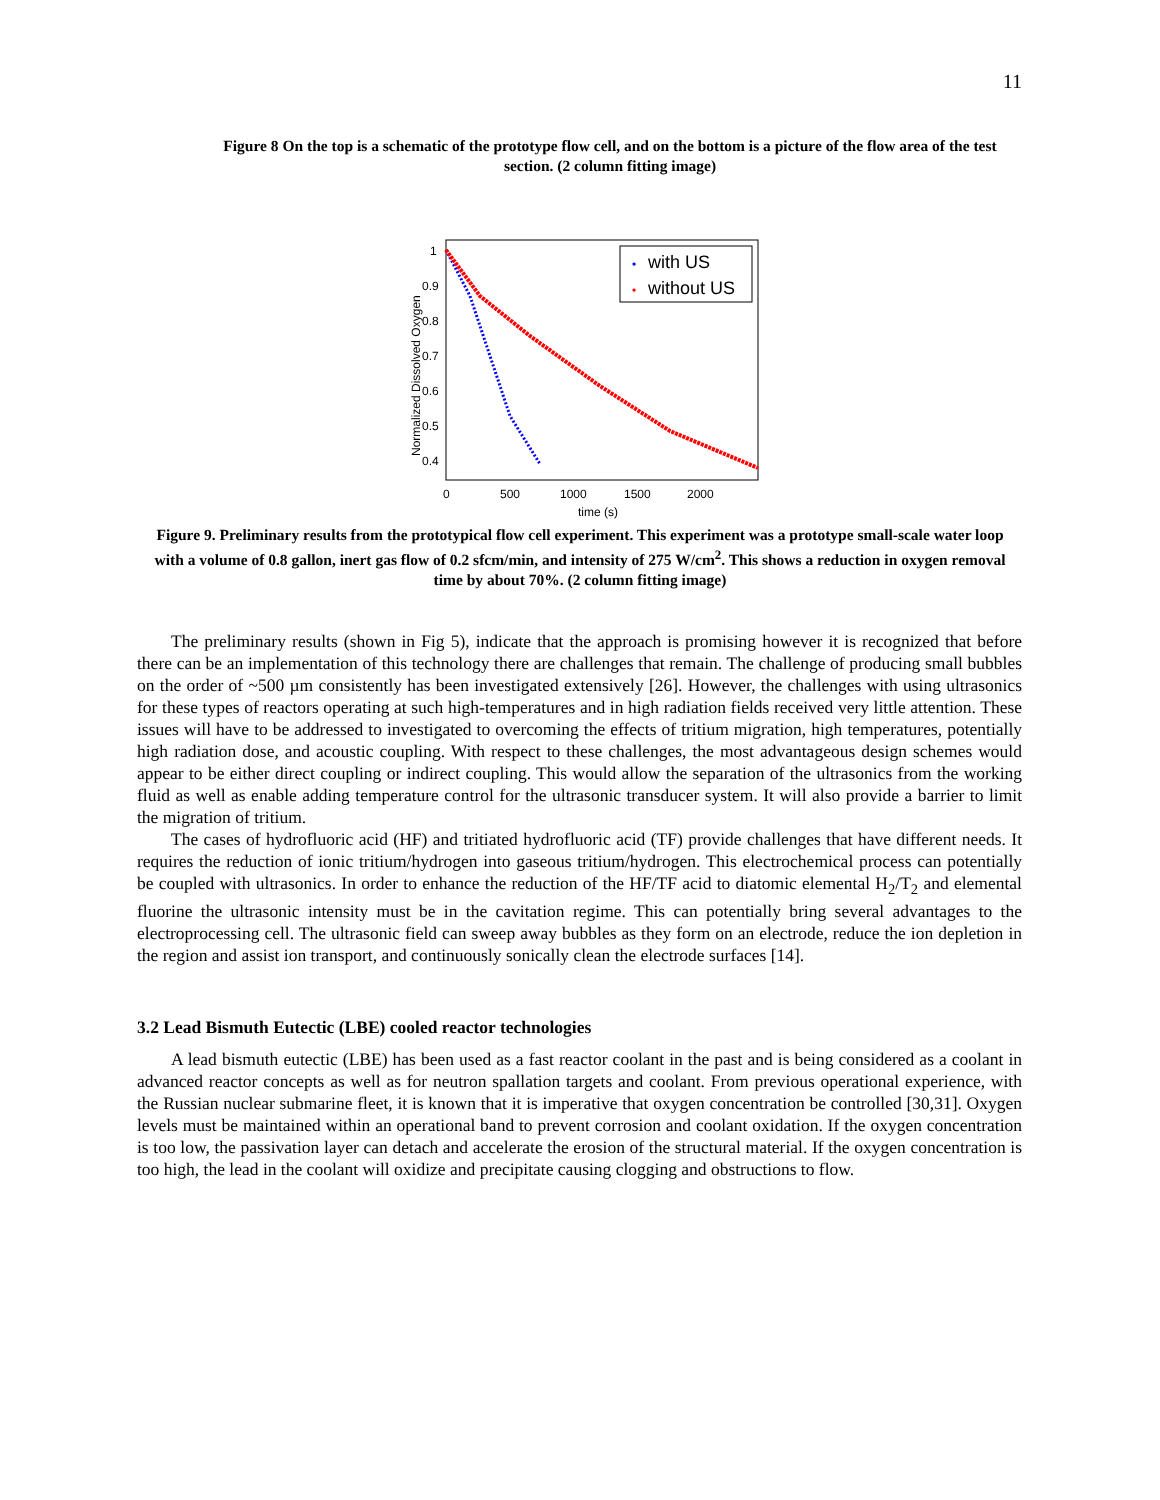11
Figure 8 On the top is a schematic of the prototype flow cell, and on the bottom is a picture of the flow area of the test section. (2 column fitting image)
Normalized Dissolved Oxygen
1
0.9
0.8
0.7
0.6
0.5
0.4
0
500
1000
1500
2000
time (s)
•
with US
•
without US
Figure 9. Preliminary results from the prototypical flow cell experiment. This experiment was a prototype small-scale water loop with a volume of 0.8 gallon, inert gas flow of 0.2 sfcm/min, and intensity of 275 W/cm<sup>2</sup>. This shows a reduction in oxygen removal time by about 70%. (2 column fitting image)
The preliminary results (shown in Fig 5), indicate that the approach is promising however it is recognized that before there can be an implementation of this technology there are challenges that remain. The challenge of producing small bubbles on the order of ~500 µm consistently has been investigated extensively [26]. However, the challenges with using ultrasonics for these types of reactors operating at such high-temperatures and in high radiation fields received very little attention. These issues will have to be addressed to investigated to overcoming the effects of tritium migration, high temperatures, potentially high radiation dose, and acoustic coupling. With respect to these challenges, the most advantageous design schemes would appear to be either direct coupling or indirect coupling. This would allow the separation of the ultrasonics from the working fluid as well as enable adding temperature control for the ultrasonic transducer system. It will also provide a barrier to limit the migration of tritium.
The cases of hydrofluoric acid (HF) and tritiated hydrofluoric acid (TF) provide challenges that have different needs. It requires the reduction of ionic tritium/hydrogen into gaseous tritium/hydrogen. This electrochemical process can potentially be coupled with ultrasonics. In order to enhance the reduction of the HF/TF acid to diatomic elemental H<sub>2</sub>/T<sub>2</sub> and elemental fluorine the ultrasonic intensity must be in the cavitation regime. This can potentially bring several advantages to the electroprocessing cell. The ultrasonic field can sweep away bubbles as they form on an electrode, reduce the ion depletion in the region and assist ion transport, and continuously sonically clean the electrode surfaces [14].
3.2 Lead Bismuth Eutectic (LBE) cooled reactor technologies
A lead bismuth eutectic (LBE) has been used as a fast reactor coolant in the past and is being considered as a coolant in advanced reactor concepts as well as for neutron spallation targets and coolant. From previous operational experience, with the Russian nuclear submarine fleet, it is known that it is imperative that oxygen concentration be controlled [30,31]. Oxygen levels must be maintained within an operational band to prevent corrosion and coolant oxidation. If the oxygen concentration is too low, the passivation layer can detach and accelerate the erosion of the structural material. If the oxygen concentration is too high, the lead in the coolant will oxidize and precipitate causing clogging and obstructions to flow.